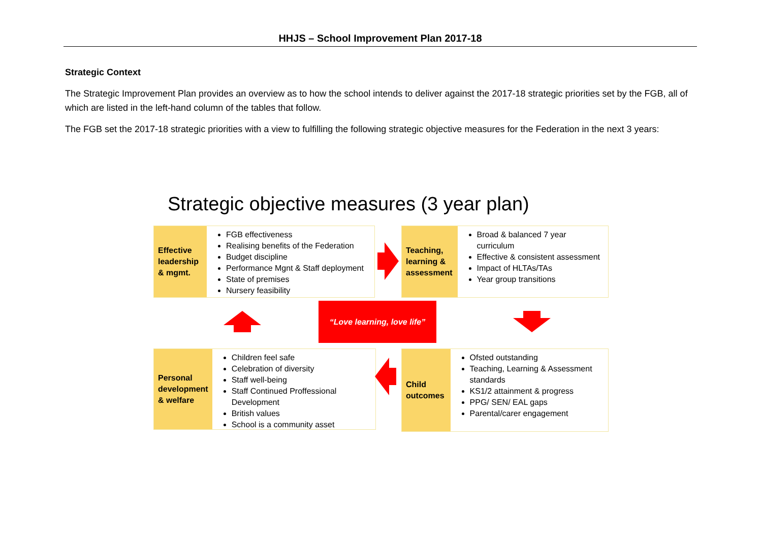HHJS – School Improvement Plan 2017-18
Strategic Context
The Strategic Improvement Plan provides an overview as to how the school intends to deliver against the 2017-18 strategic priorities set by the FGB, all of which are listed in the left-hand column of the tables that follow.
The FGB set the 2017-18 strategic priorities with a view to fulfilling the following strategic objective measures for the Federation in the next 3 years:
Strategic objective measures (3 year plan)
Effective leadership & mgmt.
FGB effectiveness
Realising benefits of the Federation
Budget discipline
Performance Mgnt & Staff deployment
State of premises
Nursery feasibility
Teaching, learning & assessment
Broad & balanced 7 year curriculum
Effective & consistent assessment
Impact of HLTAs/TAs
Year group transitions
“Love learning, love life”
Personal development & welfare
Children feel safe
Celebration of diversity
Staff well-being
Staff Continued Proffessional Development
British values
School is a community asset
Child outcomes
Ofsted outstanding
Teaching, Learning & Assessment standards
KS1/2 attainment & progress
PPG/ SEN/ EAL gaps
Parental/carer engagement